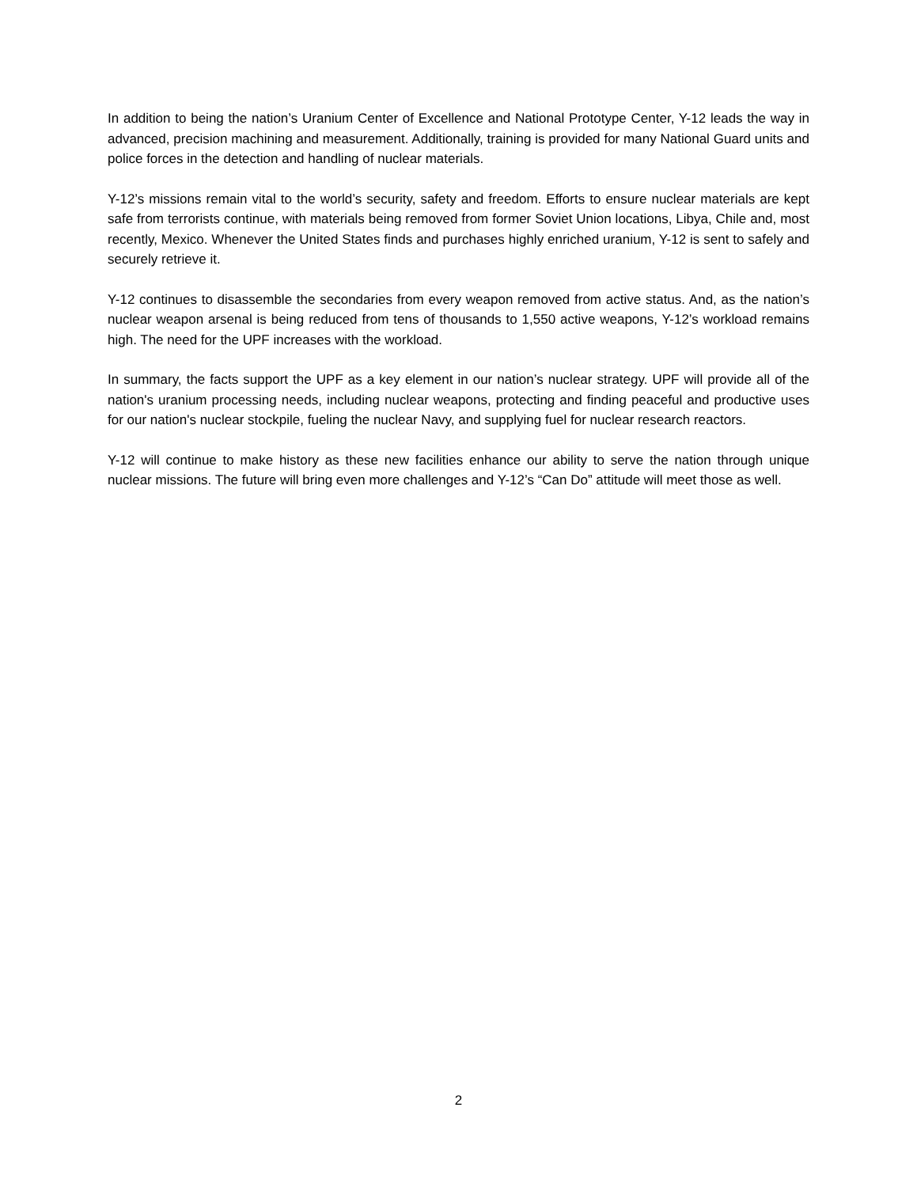In addition to being the nation’s Uranium Center of Excellence and National Prototype Center, Y-12 leads the way in advanced, precision machining and measurement. Additionally, training is provided for many National Guard units and police forces in the detection and handling of nuclear materials.
Y-12’s missions remain vital to the world’s security, safety and freedom. Efforts to ensure nuclear materials are kept safe from terrorists continue, with materials being removed from former Soviet Union locations, Libya, Chile and, most recently, Mexico. Whenever the United States finds and purchases highly enriched uranium, Y-12 is sent to safely and securely retrieve it.
Y-12 continues to disassemble the secondaries from every weapon removed from active status. And, as the nation’s nuclear weapon arsenal is being reduced from tens of thousands to 1,550 active weapons, Y-12’s workload remains high. The need for the UPF increases with the workload.
In summary, the facts support the UPF as a key element in our nation’s nuclear strategy. UPF will provide all of the nation's uranium processing needs, including nuclear weapons, protecting and finding peaceful and productive uses for our nation's nuclear stockpile, fueling the nuclear Navy, and supplying fuel for nuclear research reactors.
Y-12 will continue to make history as these new facilities enhance our ability to serve the nation through unique nuclear missions. The future will bring even more challenges and Y-12’s “Can Do” attitude will meet those as well.
2